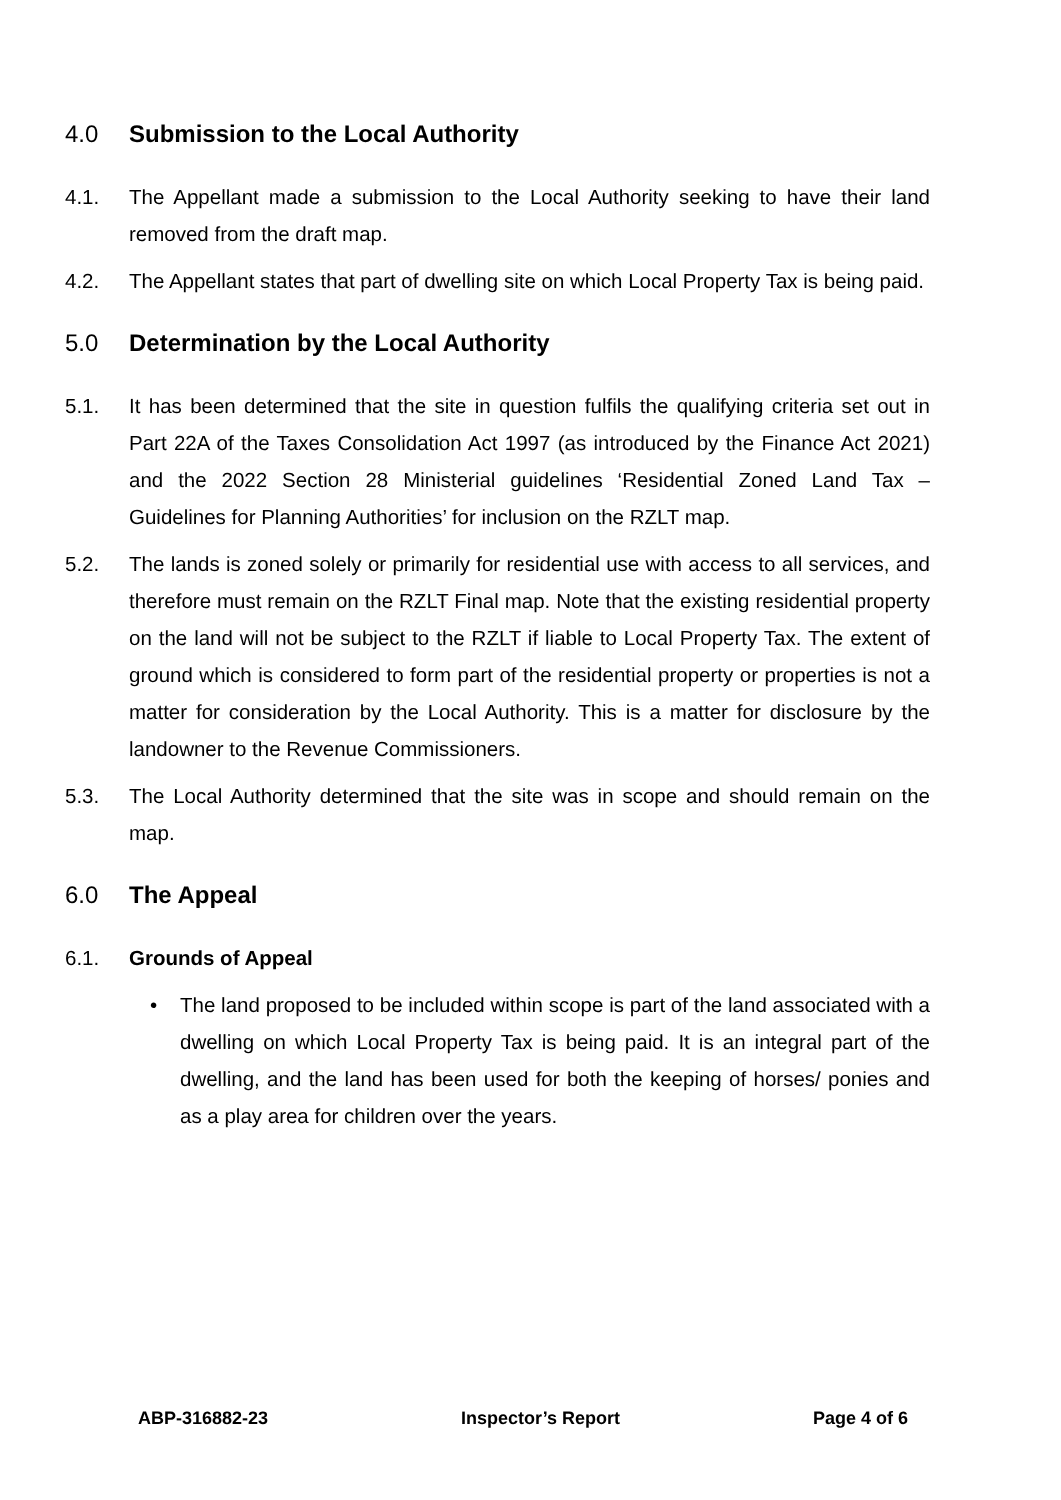4.0 Submission to the Local Authority
4.1. The Appellant made a submission to the Local Authority seeking to have their land removed from the draft map.
4.2. The Appellant states that part of dwelling site on which Local Property Tax is being paid.
5.0 Determination by the Local Authority
5.1. It has been determined that the site in question fulfils the qualifying criteria set out in Part 22A of the Taxes Consolidation Act 1997 (as introduced by the Finance Act 2021) and the 2022 Section 28 Ministerial guidelines ‘Residential Zoned Land Tax – Guidelines for Planning Authorities’ for inclusion on the RZLT map.
5.2. The lands is zoned solely or primarily for residential use with access to all services, and therefore must remain on the RZLT Final map. Note that the existing residential property on the land will not be subject to the RZLT if liable to Local Property Tax. The extent of ground which is considered to form part of the residential property or properties is not a matter for consideration by the Local Authority. This is a matter for disclosure by the landowner to the Revenue Commissioners.
5.3. The Local Authority determined that the site was in scope and should remain on the map.
6.0 The Appeal
6.1. Grounds of Appeal
• The land proposed to be included within scope is part of the land associated with a dwelling on which Local Property Tax is being paid. It is an integral part of the dwelling, and the land has been used for both the keeping of horses/ ponies and as a play area for children over the years.
ABP-316882-23 Inspector’s Report Page 4 of 6